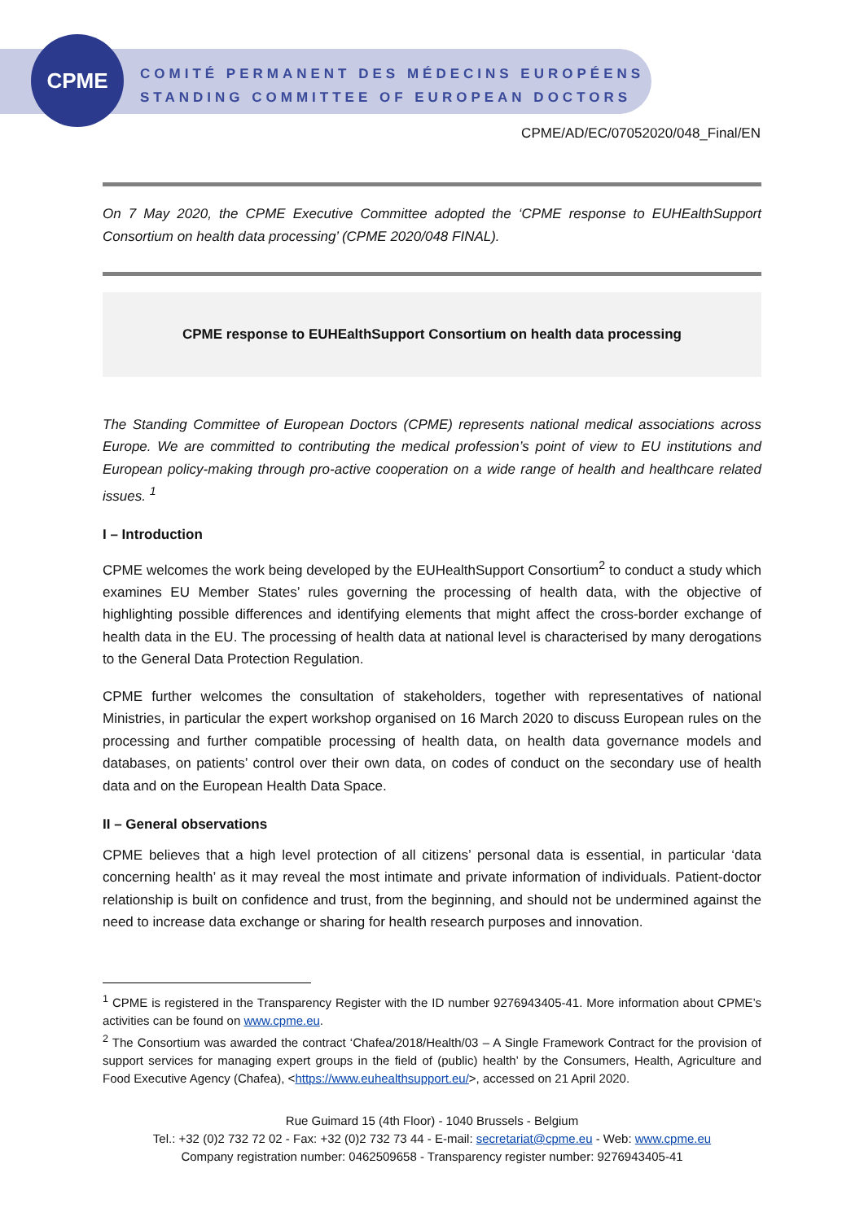CPME
COMITÉ PERMANENT DES MÉDECINS EUROPÉENS
STANDING COMMITTEE OF EUROPEAN DOCTORS
CPME/AD/EC/07052020/048_Final/EN
On 7 May 2020, the CPME Executive Committee adopted the ‘CPME response to EUHEalthSupport Consortium on health data processing’ (CPME 2020/048 FINAL).
CPME response to EUHEalthSupport Consortium on health data processing
The Standing Committee of European Doctors (CPME) represents national medical associations across Europe. We are committed to contributing the medical profession’s point of view to EU institutions and European policy-making through pro-active cooperation on a wide range of health and healthcare related issues. <sup>1</sup>
I – Introduction
CPME welcomes the work being developed by the EUHealthSupport Consortium<sup>2</sup> to conduct a study which examines EU Member States’ rules governing the processing of health data, with the objective of highlighting possible differences and identifying elements that might affect the cross-border exchange of health data in the EU. The processing of health data at national level is characterised by many derogations to the General Data Protection Regulation.
CPME further welcomes the consultation of stakeholders, together with representatives of national Ministries, in particular the expert workshop organised on 16 March 2020 to discuss European rules on the processing and further compatible processing of health data, on health data governance models and databases, on patients’ control over their own data, on codes of conduct on the secondary use of health data and on the European Health Data Space.
II – General observations
CPME believes that a high level protection of all citizens’ personal data is essential, in particular ‘data concerning health’ as it may reveal the most intimate and private information of individuals. Patient-doctor relationship is built on confidence and trust, from the beginning, and should not be undermined against the need to increase data exchange or sharing for health research purposes and innovation.
<sup>1</sup> CPME is registered in the Transparency Register with the ID number 9276943405-41. More information about CPME’s activities can be found on www.cpme.eu.
<sup>2</sup> The Consortium was awarded the contract ‘Chafea/2018/Health/03 – A Single Framework Contract for the provision of support services for managing expert groups in the field of (public) health’ by the Consumers, Health, Agriculture and Food Executive Agency (Chafea), <https://www.euhealthsupport.eu/>, accessed on 21 April 2020.
Rue Guimard 15 (4th Floor) - 1040 Brussels - Belgium
Tel.: +32 (0)2 732 72 02 - Fax: +32 (0)2 732 73 44 - E-mail: secretariat@cpme.eu - Web: www.cpme.eu
Company registration number: 0462509658 - Transparency register number: 9276943405-41